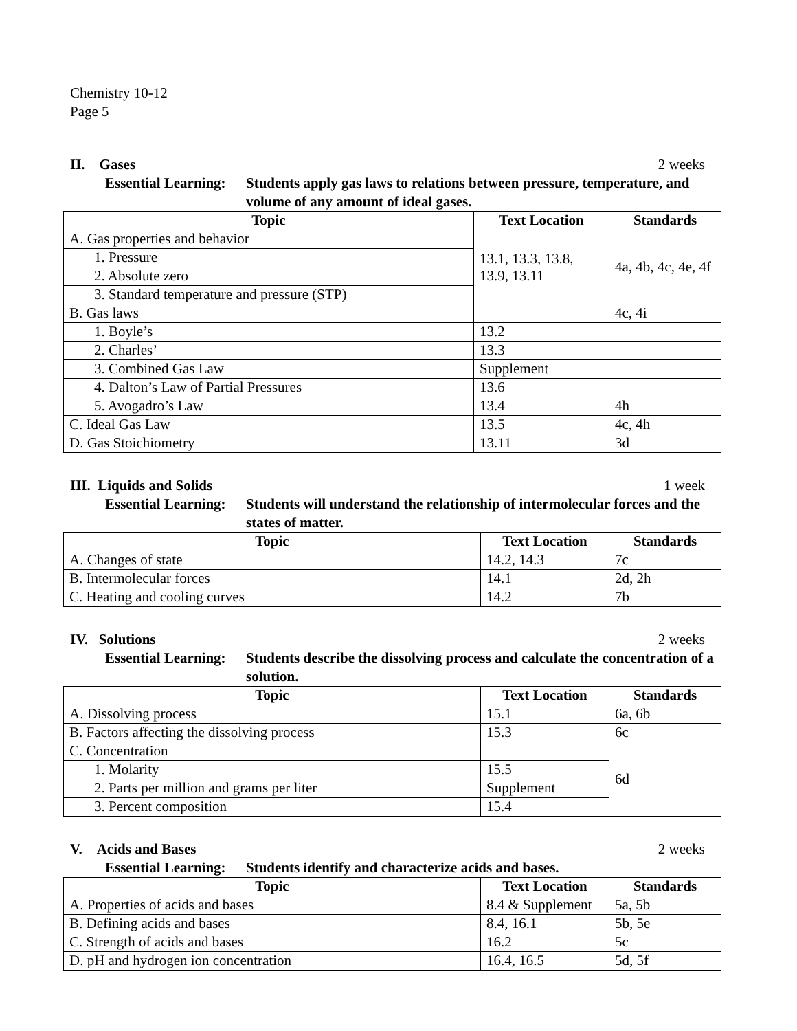Chemistry 10-12
Page 5
II. Gases 2 weeks
Essential Learning:
Students apply gas laws to relations between pressure, temperature, and volume of any amount of ideal gases.
| Topic | Text Location | Standards |
| --- | --- | --- |
| A. Gas properties and behavior | 13.1, 13.3, 13.8, 13.9, 13.11 | 4a, 4b, 4c, 4e, 4f |
| 1. Pressure | | |
| 2. Absolute zero | | |
| 3. Standard temperature and pressure (STP) | | |
| B. Gas laws | | 4c, 4i |
| 1. Boyle’s | 13.2 | |
| 2. Charles’ | 13.3 | |
| 3. Combined Gas Law | Supplement | |
| 4. Dalton’s Law of Partial Pressures | 13.6 | |
| 5. Avogadro’s Law | 13.4 | 4h |
| C. Ideal Gas Law | 13.5 | 4c, 4h |
| D. Gas Stoichiometry | 13.11 | 3d |
III. Liquids and Solids 1 week
Essential Learning:
Students will understand the relationship of intermolecular forces and the states of matter.
| Topic | Text Location | Standards |
| --- | --- | --- |
| A. Changes of state | 14.2, 14.3 | 7c |
| B. Intermolecular forces | 14.1 | 2d, 2h |
| C. Heating and cooling curves | 14.2 | 7b |
IV. Solutions 2 weeks
Essential Learning:
Students describe the dissolving process and calculate the concentration of a solution.
| Topic | Text Location | Standards |
| --- | --- | --- |
| A. Dissolving process | 15.1 | 6a, 6b |
| B. Factors affecting the dissolving process | 15.3 | 6c |
| C. Concentration | | 6d |
| 1. Molarity | 15.5 | |
| 2. Parts per million and grams per liter | Supplement | |
| 3. Percent composition | 15.4 | |
V. Acids and Bases 2 weeks
Essential Learning:
Students identify and characterize acids and bases.
| Topic | Text Location | Standards |
| --- | --- | --- |
| A. Properties of acids and bases | 8.4 & Supplement | 5a, 5b |
| B. Defining acids and bases | 8.4, 16.1 | 5b, 5e |
| C. Strength of acids and bases | 16.2 | 5c |
| D. pH and hydrogen ion concentration | 16.4, 16.5 | 5d, 5f |